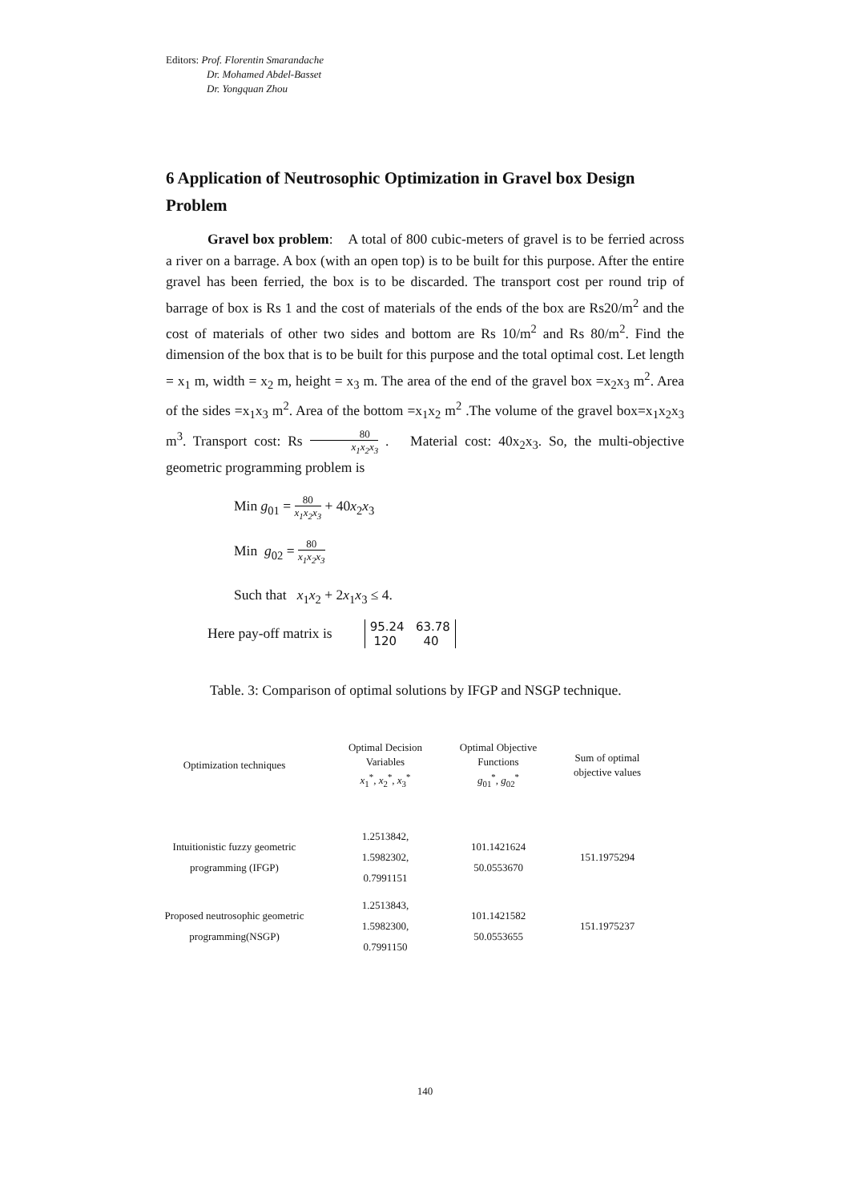Editors: Prof. Florentin Smarandache
Dr. Mohamed Abdel-Basset
Dr. Yongquan Zhou
6 Application of Neutrosophic Optimization in Gravel box Design Problem
Gravel box problem: A total of 800 cubic-meters of gravel is to be ferried across a river on a barrage. A box (with an open top) is to be built for this purpose. After the entire gravel has been ferried, the box is to be discarded. The transport cost per round trip of barrage of box is Rs 1 and the cost of materials of the ends of the box are Rs20/m<sup>2</sup> and the cost of materials of other two sides and bottom are Rs 10/m<sup>2</sup> and Rs 80/m<sup>2</sup>. Find the dimension of the box that is to be built for this purpose and the total optimal cost. Let length = x<sub>1</sub> m, width = x<sub>2</sub> m, height = x<sub>3</sub> m. The area of the end of the gravel box =x<sub>2</sub>x<sub>3</sub> m<sup>2</sup>. Area of the sides =x<sub>1</sub>x<sub>3</sub> m<sup>2</sup>. Area of the bottom =x<sub>1</sub>x<sub>2</sub> m<sup>2</sup> .The volume of the gravel box=x<sub>1</sub>x<sub>2</sub>x<sub>3</sub> m<sup>3</sup>. Transport cost: Rs 80 x<sub>1</sub>x<sub>2</sub>x<sub>3</sub> . Material cost: 40x<sub>2</sub>x<sub>3</sub>. So, the multi-objective geometric programming problem is
Min g<sub>01</sub> = 80 x<sub>1</sub>x<sub>2</sub>x<sub>3</sub> + 40x<sub>2</sub>x<sub>3</sub>
Min g<sub>02</sub> = 80 x<sub>1</sub>x<sub>2</sub>x<sub>3</sub>
Such that x<sub>1</sub>x<sub>2</sub> + 2x<sub>1</sub>x<sub>3</sub> ≤ 4.
Here pay-off matrix is 95.24 63.78
120 40
Table. 3: Comparison of optimal solutions by IFGP and NSGP technique.
| Optimization techniques | Optimal Decision Variables x<sub>1</sub><sup>*</sup>, x<sub>2</sub><sup>*</sup>, x<sub>3</sub><sup>*</sup> | Optimal Objective Functions g<sub>01</sub><sup>*</sup>, g<sub>02</sub><sup>*</sup> | Sum of optimal objective values |
| --- | --- | --- | --- |
| Intuitionistic fuzzy geometric programming (IFGP) | 1.2513842, 1.5982302, 0.7991151 | 101.1421624 50.0553670 | 151.1975294 |
| Proposed neutrosophic geometric programming(NSGP) | 1.2513843, 1.5982300, 0.7991150 | 101.1421582 50.0553655 | 151.1975237 |
140